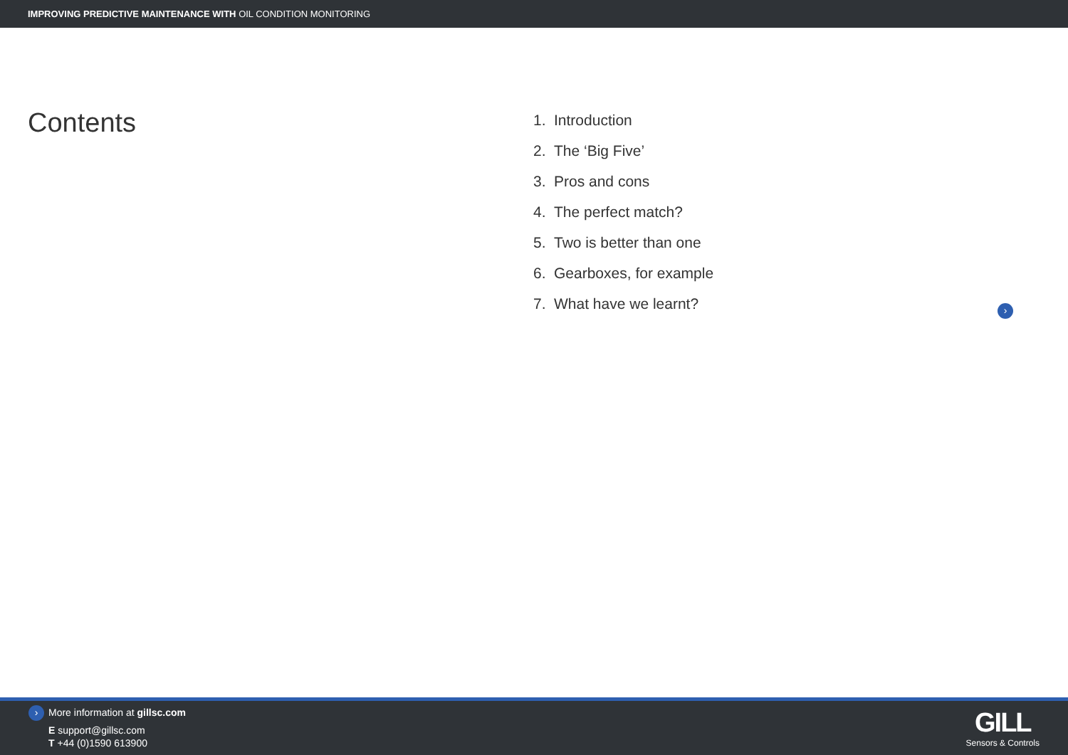IMPROVING PREDICTIVE MAINTENANCE WITH OIL CONDITION MONITORING
Contents
1. Introduction
2. The ‘Big Five’
3. Pros and cons
4. The perfect match?
5. Two is better than one
6. Gearboxes, for example
7. What have we learnt?
›
› More information at gillsc.com
E support@gillsc.com
T +44 (0)1590 613900
GILL
Sensors & Controls